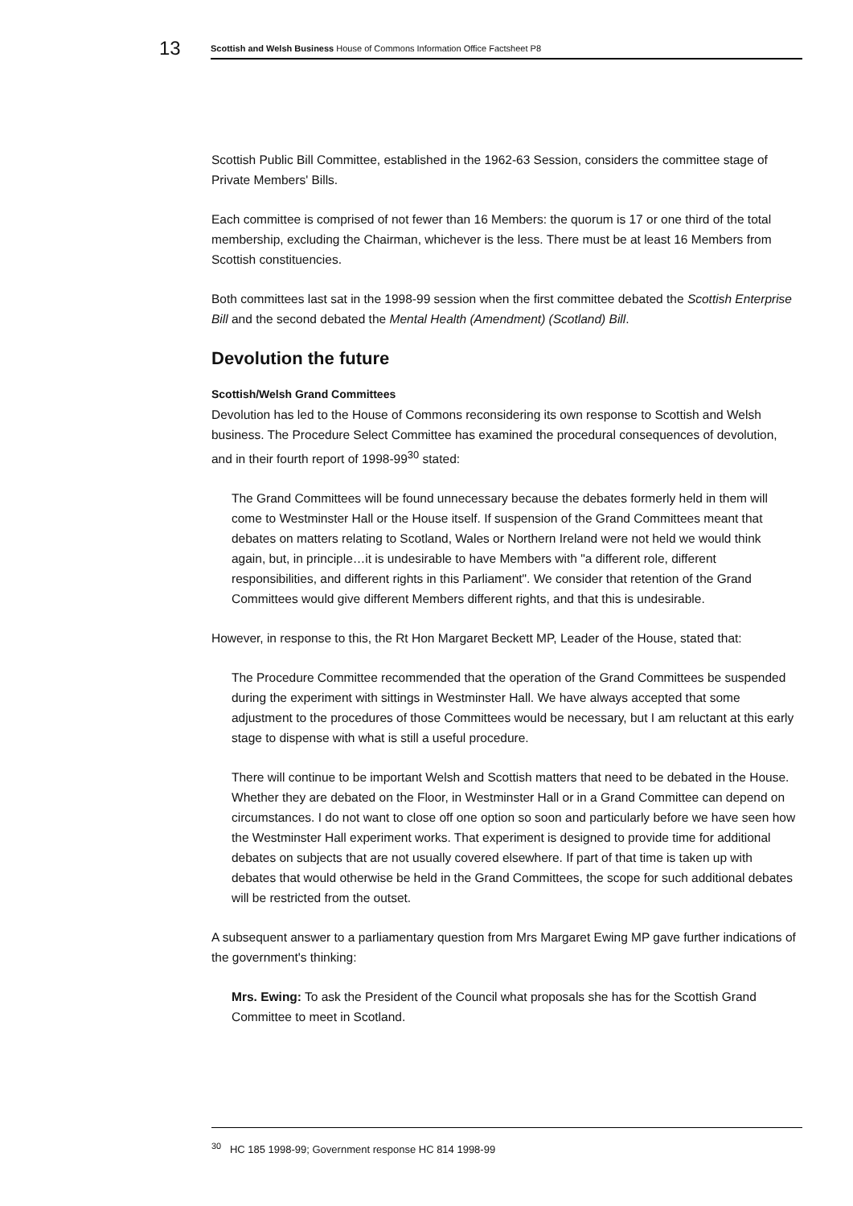13
Scottish and Welsh Business House of Commons Information Office Factsheet P8
Scottish Public Bill Committee, established in the 1962-63 Session, considers the committee stage of Private Members' Bills.
Each committee is comprised of not fewer than 16 Members: the quorum is 17 or one third of the total membership, excluding the Chairman, whichever is the less. There must be at least 16 Members from Scottish constituencies.
Both committees last sat in the 1998-99 session when the first committee debated the Scottish Enterprise Bill and the second debated the Mental Health (Amendment) (Scotland) Bill.
Devolution the future
Scottish/Welsh Grand Committees
Devolution has led to the House of Commons reconsidering its own response to Scottish and Welsh business. The Procedure Select Committee has examined the procedural consequences of devolution, and in their fourth report of 1998-99<sup>30</sup> stated:
The Grand Committees will be found unnecessary because the debates formerly held in them will come to Westminster Hall or the House itself. If suspension of the Grand Committees meant that debates on matters relating to Scotland, Wales or Northern Ireland were not held we would think again, but, in principle…it is undesirable to have Members with "a different role, different responsibilities, and different rights in this Parliament". We consider that retention of the Grand Committees would give different Members different rights, and that this is undesirable.
However, in response to this, the Rt Hon Margaret Beckett MP, Leader of the House, stated that:
The Procedure Committee recommended that the operation of the Grand Committees be suspended during the experiment with sittings in Westminster Hall. We have always accepted that some adjustment to the procedures of those Committees would be necessary, but I am reluctant at this early stage to dispense with what is still a useful procedure.
There will continue to be important Welsh and Scottish matters that need to be debated in the House. Whether they are debated on the Floor, in Westminster Hall or in a Grand Committee can depend on circumstances. I do not want to close off one option so soon and particularly before we have seen how the Westminster Hall experiment works. That experiment is designed to provide time for additional debates on subjects that are not usually covered elsewhere. If part of that time is taken up with debates that would otherwise be held in the Grand Committees, the scope for such additional debates will be restricted from the outset.
A subsequent answer to a parliamentary question from Mrs Margaret Ewing MP gave further indications of the government's thinking:
Mrs. Ewing: To ask the President of the Council what proposals she has for the Scottish Grand Committee to meet in Scotland.
<sup>30</sup> HC 185 1998-99; Government response HC 814 1998-99